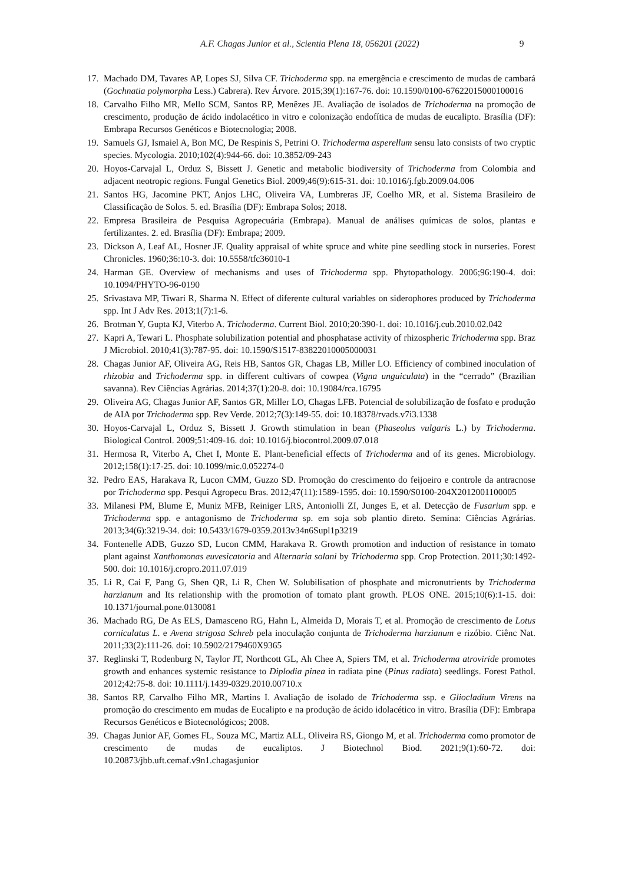A.F. Chagas Junior et al., Scientia Plena 18, 056201 (2022) 9
17. Machado DM, Tavares AP, Lopes SJ, Silva CF. Trichoderma spp. na emergência e crescimento de mudas de cambará (Gochnatia polymorpha Less.) Cabrera). Rev Árvore. 2015;39(1):167-76. doi: 10.1590/0100-67622015000100016
18. Carvalho Filho MR, Mello SCM, Santos RP, Menêzes JE. Avaliação de isolados de Trichoderma na promoção de crescimento, produção de ácido indolacético in vitro e colonização endofítica de mudas de eucalipto. Brasília (DF): Embrapa Recursos Genéticos e Biotecnologia; 2008.
19. Samuels GJ, Ismaiel A, Bon MC, De Respinis S, Petrini O. Trichoderma asperellum sensu lato consists of two cryptic species. Mycologia. 2010;102(4):944-66. doi: 10.3852/09-243
20. Hoyos-Carvajal L, Orduz S, Bissett J. Genetic and metabolic biodiversity of Trichoderma from Colombia and adjacent neotropic regions. Fungal Genetics Biol. 2009;46(9):615-31. doi: 10.1016/j.fgb.2009.04.006
21. Santos HG, Jacomine PKT, Anjos LHC, Oliveira VA, Lumbreras JF, Coelho MR, et al. Sistema Brasileiro de Classificação de Solos. 5. ed. Brasília (DF): Embrapa Solos; 2018.
22. Empresa Brasileira de Pesquisa Agropecuária (Embrapa). Manual de análises químicas de solos, plantas e fertilizantes. 2. ed. Brasília (DF): Embrapa; 2009.
23. Dickson A, Leaf AL, Hosner JF. Quality appraisal of white spruce and white pine seedling stock in nurseries. Forest Chronicles. 1960;36:10-3. doi: 10.5558/tfc36010-1
24. Harman GE. Overview of mechanisms and uses of Trichoderma spp. Phytopathology. 2006;96:190-4. doi: 10.1094/PHYTO-96-0190
25. Srivastava MP, Tiwari R, Sharma N. Effect of diferente cultural variables on siderophores produced by Trichoderma spp. Int J Adv Res. 2013;1(7):1-6.
26. Brotman Y, Gupta KJ, Viterbo A. Trichoderma. Current Biol. 2010;20:390-1. doi: 10.1016/j.cub.2010.02.042
27. Kapri A, Tewari L. Phosphate solubilization potential and phosphatase activity of rhizospheric Trichoderma spp. Braz J Microbiol. 2010;41(3):787-95. doi: 10.1590/S1517-83822010005000031
28. Chagas Junior AF, Oliveira AG, Reis HB, Santos GR, Chagas LB, Miller LO. Efficiency of combined inoculation of rhizobia and Trichoderma spp. in different cultivars of cowpea (Vigna unguiculata) in the “cerrado” (Brazilian savanna). Rev Ciências Agrárias. 2014;37(1):20-8. doi: 10.19084/rca.16795
29. Oliveira AG, Chagas Junior AF, Santos GR, Miller LO, Chagas LFB. Potencial de solubilização de fosfato e produção de AIA por Trichoderma spp. Rev Verde. 2012;7(3):149-55. doi: 10.18378/rvads.v7i3.1338
30. Hoyos-Carvajal L, Orduz S, Bissett J. Growth stimulation in bean (Phaseolus vulgaris L.) by Trichoderma. Biological Control. 2009;51:409-16. doi: 10.1016/j.biocontrol.2009.07.018
31. Hermosa R, Viterbo A, Chet I, Monte E. Plant-beneficial effects of Trichoderma and of its genes. Microbiology. 2012;158(1):17-25. doi: 10.1099/mic.0.052274-0
32. Pedro EAS, Harakava R, Lucon CMM, Guzzo SD. Promoção do crescimento do feijoeiro e controle da antracnose por Trichoderma spp. Pesqui Agropecu Bras. 2012;47(11):1589-1595. doi: 10.1590/S0100-204X2012001100005
33. Milanesi PM, Blume E, Muniz MFB, Reiniger LRS, Antoniolli ZI, Junges E, et al. Detecção de Fusarium spp. e Trichoderma spp. e antagonismo de Trichoderma sp. em soja sob plantio direto. Semina: Ciências Agrárias. 2013;34(6):3219-34. doi: 10.5433/1679-0359.2013v34n6Supl1p3219
34. Fontenelle ADB, Guzzo SD, Lucon CMM, Harakava R. Growth promotion and induction of resistance in tomato plant against Xanthomonas euvesicatoria and Alternaria solani by Trichoderma spp. Crop Protection. 2011;30:1492-500. doi: 10.1016/j.cropro.2011.07.019
35. Li R, Cai F, Pang G, Shen QR, Li R, Chen W. Solubilisation of phosphate and micronutrients by Trichoderma harzianum and Its relationship with the promotion of tomato plant growth. PLOS ONE. 2015;10(6):1-15. doi: 10.1371/journal.pone.0130081
36. Machado RG, De As ELS, Damasceno RG, Hahn L, Almeida D, Morais T, et al. Promoção de crescimento de Lotus corniculatus L. e Avena strigosa Schreb pela inoculação conjunta de Trichoderma harzianum e rizóbio. Ciênc Nat. 2011;33(2):111-26. doi: 10.5902/2179460X9365
37. Reglinski T, Rodenburg N, Taylor JT, Northcott GL, Ah Chee A, Spiers TM, et al. Trichoderma atroviride promotes growth and enhances systemic resistance to Diplodia pinea in radiata pine (Pinus radiata) seedlings. Forest Pathol. 2012;42:75-8. doi: 10.1111/j.1439-0329.2010.00710.x
38. Santos RP, Carvalho Filho MR, Martins I. Avaliação de isolado de Trichoderma ssp. e Gliocladium Virens na promoção do crescimento em mudas de Eucalipto e na produção de ácido idolacético in vitro. Brasília (DF): Embrapa Recursos Genéticos e Biotecnológicos; 2008.
39. Chagas Junior AF, Gomes FL, Souza MC, Martiz ALL, Oliveira RS, Giongo M, et al. Trichoderma como promotor de crescimento de mudas de eucaliptos. J Biotechnol Biod. 2021;9(1):60-72. doi: 10.20873/jbb.uft.cemaf.v9n1.chagasjunior